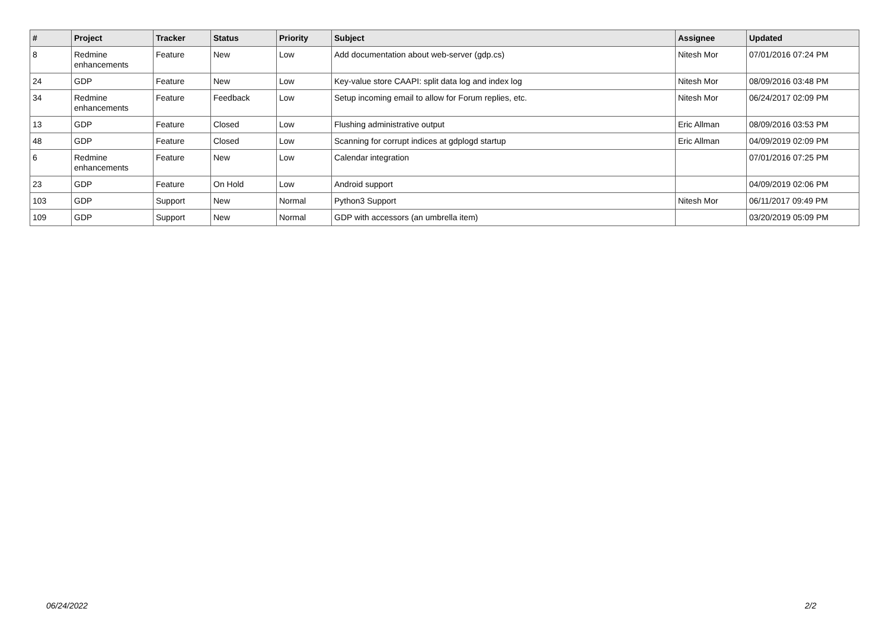| # | Project | Tracker | Status | Priority | Subject | Assignee | Updated |
| --- | --- | --- | --- | --- | --- | --- | --- |
| 8 | Redmine enhancements | Feature | New | Low | Add documentation about web-server (gdp.cs) | Nitesh Mor | 07/01/2016 07:24 PM |
| 24 | GDP | Feature | New | Low | Key-value store CAAPI: split data log and index log | Nitesh Mor | 08/09/2016 03:48 PM |
| 34 | Redmine enhancements | Feature | Feedback | Low | Setup incoming email to allow for Forum replies, etc. | Nitesh Mor | 06/24/2017 02:09 PM |
| 13 | GDP | Feature | Closed | Low | Flushing administrative output | Eric Allman | 08/09/2016 03:53 PM |
| 48 | GDP | Feature | Closed | Low | Scanning for corrupt indices at gdplogd startup | Eric Allman | 04/09/2019 02:09 PM |
| 6 | Redmine enhancements | Feature | New | Low | Calendar integration | | 07/01/2016 07:25 PM |
| 23 | GDP | Feature | On Hold | Low | Android support | | 04/09/2019 02:06 PM |
| 103 | GDP | Support | New | Normal | Python3 Support | Nitesh Mor | 06/11/2017 09:49 PM |
| 109 | GDP | Support | New | Normal | GDP with accessors (an umbrella item) | | 03/20/2019 05:09 PM |
06/24/2022 2/2